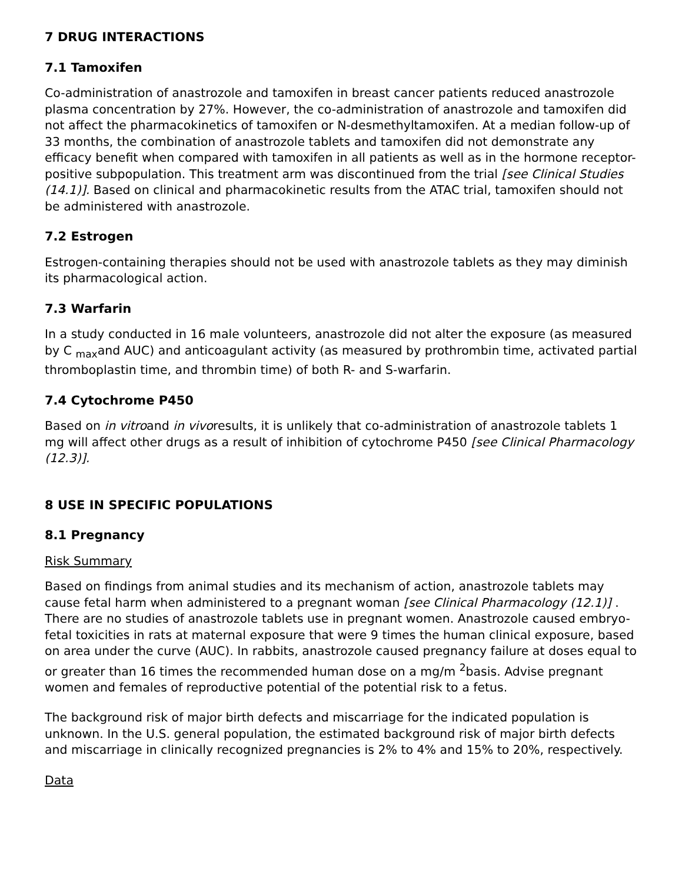7 DRUG INTERACTIONS
7.1 Tamoxifen
Co-administration of anastrozole and tamoxifen in breast cancer patients reduced anastrozole plasma concentration by 27%. However, the co-administration of anastrozole and tamoxifen did not affect the pharmacokinetics of tamoxifen or N-desmethyltamoxifen. At a median follow-up of 33 months, the combination of anastrozole tablets and tamoxifen did not demonstrate any efficacy benefit when compared with tamoxifen in all patients as well as in the hormone receptor-positive subpopulation. This treatment arm was discontinued from the trial [see Clinical Studies (14.1)]. Based on clinical and pharmacokinetic results from the ATAC trial, tamoxifen should not be administered with anastrozole.
7.2 Estrogen
Estrogen-containing therapies should not be used with anastrozole tablets as they may diminish its pharmacological action.
7.3 Warfarin
In a study conducted in 16 male volunteers, anastrozole did not alter the exposure (as measured by C <sub>max</sub>and AUC) and anticoagulant activity (as measured by prothrombin time, activated partial thromboplastin time, and thrombin time) of both R- and S-warfarin.
7.4 Cytochrome P450
Based on in vitroand in vivoresults, it is unlikely that co-administration of anastrozole tablets 1 mg will affect other drugs as a result of inhibition of cytochrome P450 [see Clinical Pharmacology (12.3)].
8 USE IN SPECIFIC POPULATIONS
8.1 Pregnancy
Risk Summary
Based on findings from animal studies and its mechanism of action, anastrozole tablets may cause fetal harm when administered to a pregnant woman [see Clinical Pharmacology (12.1)] . There are no studies of anastrozole tablets use in pregnant women. Anastrozole caused embryo-fetal toxicities in rats at maternal exposure that were 9 times the human clinical exposure, based on area under the curve (AUC). In rabbits, anastrozole caused pregnancy failure at doses equal to or greater than 16 times the recommended human dose on a mg/m <sup>2</sup>basis. Advise pregnant women and females of reproductive potential of the potential risk to a fetus.
The background risk of major birth defects and miscarriage for the indicated population is unknown. In the U.S. general population, the estimated background risk of major birth defects and miscarriage in clinically recognized pregnancies is 2% to 4% and 15% to 20%, respectively.
Data